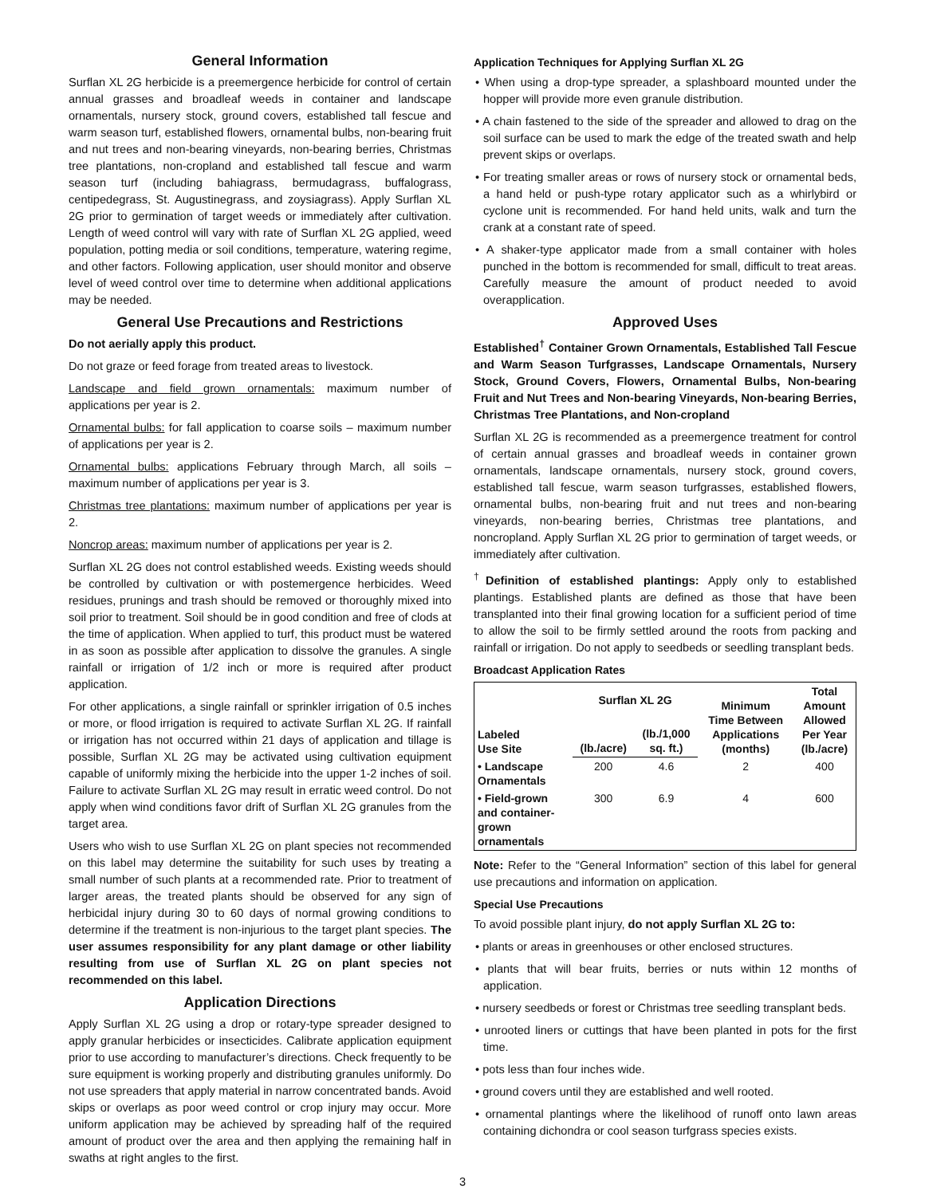General Information
Surflan XL 2G herbicide is a preemergence herbicide for control of certain annual grasses and broadleaf weeds in container and landscape ornamentals, nursery stock, ground covers, established tall fescue and warm season turf, established flowers, ornamental bulbs, non-bearing fruit and nut trees and non-bearing vineyards, non-bearing berries, Christmas tree plantations, non-cropland and established tall fescue and warm season turf (including bahiagrass, bermudagrass, buffalograss, centipedegrass, St. Augustinegrass, and zoysiagrass). Apply Surflan XL 2G prior to germination of target weeds or immediately after cultivation. Length of weed control will vary with rate of Surflan XL 2G applied, weed population, potting media or soil conditions, temperature, watering regime, and other factors. Following application, user should monitor and observe level of weed control over time to determine when additional applications may be needed.
General Use Precautions and Restrictions
Do not aerially apply this product.
Do not graze or feed forage from treated areas to livestock.
Landscape and field grown ornamentals: maximum number of applications per year is 2.
Ornamental bulbs: for fall application to coarse soils – maximum number of applications per year is 2.
Ornamental bulbs: applications February through March, all soils – maximum number of applications per year is 3.
Christmas tree plantations: maximum number of applications per year is 2.
Noncrop areas: maximum number of applications per year is 2.
Surflan XL 2G does not control established weeds. Existing weeds should be controlled by cultivation or with postemergence herbicides. Weed residues, prunings and trash should be removed or thoroughly mixed into soil prior to treatment. Soil should be in good condition and free of clods at the time of application. When applied to turf, this product must be watered in as soon as possible after application to dissolve the granules. A single rainfall or irrigation of 1/2 inch or more is required after product application.
For other applications, a single rainfall or sprinkler irrigation of 0.5 inches or more, or flood irrigation is required to activate Surflan XL 2G. If rainfall or irrigation has not occurred within 21 days of application and tillage is possible, Surflan XL 2G may be activated using cultivation equipment capable of uniformly mixing the herbicide into the upper 1-2 inches of soil. Failure to activate Surflan XL 2G may result in erratic weed control. Do not apply when wind conditions favor drift of Surflan XL 2G granules from the target area.
Users who wish to use Surflan XL 2G on plant species not recommended on this label may determine the suitability for such uses by treating a small number of such plants at a recommended rate. Prior to treatment of larger areas, the treated plants should be observed for any sign of herbicidal injury during 30 to 60 days of normal growing conditions to determine if the treatment is non-injurious to the target plant species. The user assumes responsibility for any plant damage or other liability resulting from use of Surflan XL 2G on plant species not recommended on this label.
Application Directions
Apply Surflan XL 2G using a drop or rotary-type spreader designed to apply granular herbicides or insecticides. Calibrate application equipment prior to use according to manufacturer’s directions. Check frequently to be sure equipment is working properly and distributing granules uniformly. Do not use spreaders that apply material in narrow concentrated bands. Avoid skips or overlaps as poor weed control or crop injury may occur. More uniform application may be achieved by spreading half of the required amount of product over the area and then applying the remaining half in swaths at right angles to the first.
Application Techniques for Applying Surflan XL 2G
• When using a drop-type spreader, a splashboard mounted under the hopper will provide more even granule distribution.
• A chain fastened to the side of the spreader and allowed to drag on the soil surface can be used to mark the edge of the treated swath and help prevent skips or overlaps.
• For treating smaller areas or rows of nursery stock or ornamental beds, a hand held or push-type rotary applicator such as a whirlybird or cyclone unit is recommended. For hand held units, walk and turn the crank at a constant rate of speed.
• A shaker-type applicator made from a small container with holes punched in the bottom is recommended for small, difficult to treat areas. Carefully measure the amount of product needed to avoid overapplication.
Approved Uses
Established<sup>†</sup> Container Grown Ornamentals, Established Tall Fescue and Warm Season Turfgrasses, Landscape Ornamentals, Nursery Stock, Ground Covers, Flowers, Ornamental Bulbs, Non-bearing Fruit and Nut Trees and Non-bearing Vineyards, Non-bearing Berries, Christmas Tree Plantations, and Non-cropland
Surflan XL 2G is recommended as a preemergence treatment for control of certain annual grasses and broadleaf weeds in container grown ornamentals, landscape ornamentals, nursery stock, ground covers, established tall fescue, warm season turfgrasses, established flowers, ornamental bulbs, non-bearing fruit and nut trees and non-bearing vineyards, non-bearing berries, Christmas tree plantations, and noncropland. Apply Surflan XL 2G prior to germination of target weeds, or immediately after cultivation.
<sup>†</sup> Definition of established plantings: Apply only to established plantings. Established plants are defined as those that have been transplanted into their final growing location for a sufficient period of time to allow the soil to be firmly settled around the roots from packing and rainfall or irrigation. Do not apply to seedbeds or seedling transplant beds.
Broadcast Application Rates
| Labeled Use Site | Surflan XL 2G | | Minimum Time Between Applications (months) | Total Amount Allowed Per Year (lb./acre) |
| --- | --- | --- | --- | --- |
| | (lb./acre) | (lb./1,000 sq. ft.) | | |
| • Landscape Ornamentals | 200 | 4.6 | 2 | 400 |
| • Field-grown and container- grown ornamentals | 300 | 6.9 | 4 | 600 |
Note: Refer to the “General Information” section of this label for general use precautions and information on application.
Special Use Precautions
To avoid possible plant injury, do not apply Surflan XL 2G to:
• plants or areas in greenhouses or other enclosed structures.
• plants that will bear fruits, berries or nuts within 12 months of application.
• nursery seedbeds or forest or Christmas tree seedling transplant beds.
• unrooted liners or cuttings that have been planted in pots for the first time.
• pots less than four inches wide.
• ground covers until they are established and well rooted.
• ornamental plantings where the likelihood of runoff onto lawn areas containing dichondra or cool season turfgrass species exists.
3